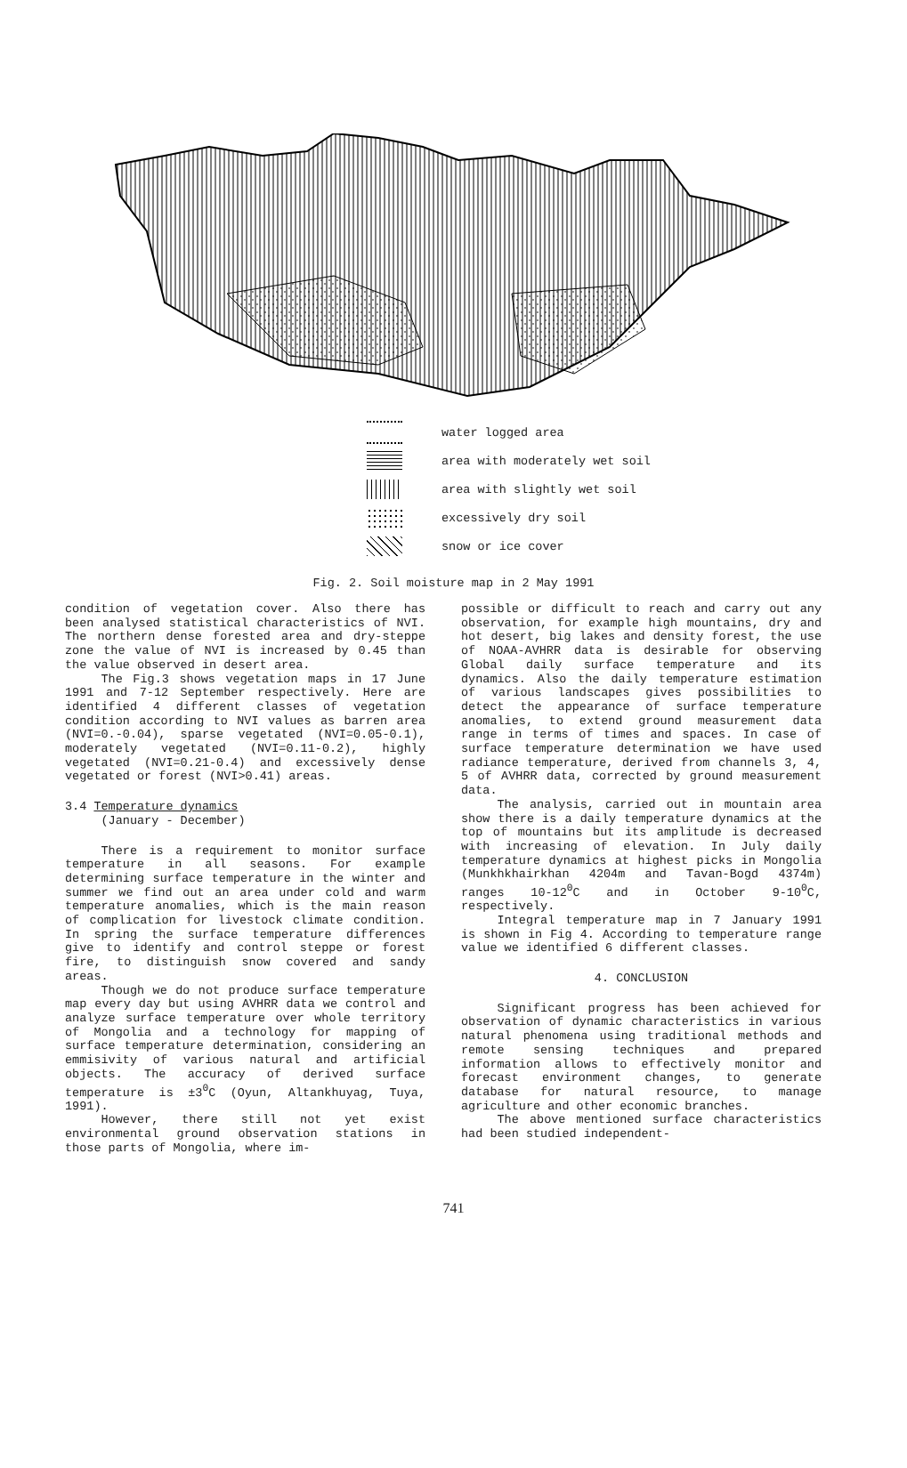water logged area
area with moderately wet soil
area with slightly wet soil
excessively dry soil
snow or ice cover
Fig. 2. Soil moisture map in 2 May 1991
condition of vegetation cover. Also there has been analysed statistical characteristics of NVI. The northern dense forested area and dry-steppe zone the value of NVI is increased by 0.45 than the value observed in desert area.
The Fig.3 shows vegetation maps in 17 June 1991 and 7-12 September respectively. Here are identified 4 different classes of vegetation condition according to NVI values as barren area (NVI=0.-0.04), sparse vegetated (NVI=0.05-0.1), moderately vegetated (NVI=0.11-0.2), highly vegetated (NVI=0.21-0.4) and excessively dense vegetated or forest (NVI>0.41) areas.
3.4 Temperature dynamics
(January - December)
There is a requirement to monitor surface temperature in all seasons. For example determining surface temperature in the winter and summer we find out an area under cold and warm temperature anomalies, which is the main reason of complication for livestock climate condition. In spring the surface temperature differences give to identify and control steppe or forest fire, to distinguish snow covered and sandy areas.
Though we do not produce surface temperature map every day but using AVHRR data we control and analyze surface temperature over whole territory of Mongolia and a technology for mapping of surface temperature determination, considering an emmisivity of various natural and artificial objects. The accuracy of derived surface temperature is ±3<sup>0</sup>C (Oyun, Altankhuyag, Tuya, 1991).
However, there still not yet exist environmental ground observation stations in those parts of Mongolia, where im-
possible or difficult to reach and carry out any observation, for example high mountains, dry and hot desert, big lakes and density forest, the use of NOAA-AVHRR data is desirable for observing Global daily surface temperature and its dynamics. Also the daily temperature estimation of various landscapes gives possibilities to detect the appearance of surface temperature anomalies, to extend ground measurement data range in terms of times and spaces. In case of surface temperature determination we have used radiance temperature, derived from channels 3, 4, 5 of AVHRR data, corrected by ground measurement data.
The analysis, carried out in mountain area show there is a daily temperature dynamics at the top of mountains but its amplitude is decreased with increasing of elevation. In July daily temperature dynamics at highest picks in Mongolia (Munkhkhairkhan 4204m and Tavan-Bogd 4374m) ranges 10-12<sup>0</sup>C and in October 9-10<sup>0</sup>C, respectively.
Integral temperature map in 7 January 1991 is shown in Fig 4. According to temperature range value we identified 6 different classes.
4. CONCLUSION
Significant progress has been achieved for observation of dynamic characteristics in various natural phenomena using traditional methods and remote sensing techniques and prepared information allows to effectively monitor and forecast environment changes, to generate database for natural resource, to manage agriculture and other economic branches.
The above mentioned surface characteristics had been studied independent-
741